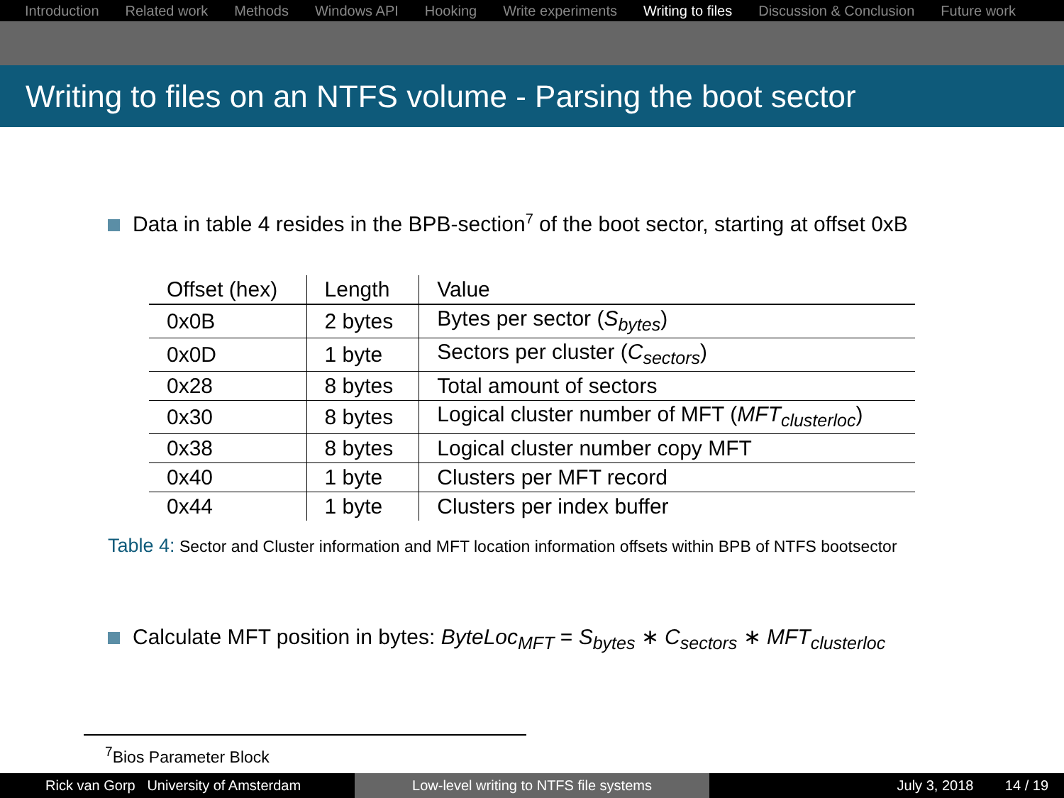Introduction Related work Methods Windows API Hooking Write experiments Writing to files Discussion & Conclusion Future work
Writing to files on an NTFS volume - Parsing the boot sector
Data in table 4 resides in the BPB-section<sup>7</sup> of the boot sector, starting at offset 0xB
| Offset (hex) | Length | Value |
| --- | --- | --- |
| 0x0B | 2 bytes | Bytes per sector ( S<sub>bytes</sub> ) |
| 0x0D | 1 byte | Sectors per cluster ( C<sub>sectors</sub> ) |
| 0x28 | 8 bytes | Total amount of sectors |
| 0x30 | 8 bytes | Logical cluster number of MFT ( MFT<sub>clusterloc</sub> ) |
| 0x38 | 8 bytes | Logical cluster number copy MFT |
| 0x40 | 1 byte | Clusters per MFT record |
| 0x44 | 1 byte | Clusters per index buffer |
Table 4: Sector and Cluster information and MFT location information offsets within BPB of NTFS bootsector
Calculate MFT position in bytes: ByteLoc<sub>MFT</sub> = S<sub>bytes</sub> ∗ C<sub>sectors</sub> ∗ MFT<sub>clusterloc</sub>
<sup>7</sup> Bios Parameter Block
Rick van Gorp University of Amsterdam Low-level writing to NTFS file systems July 3, 2018 14 / 19